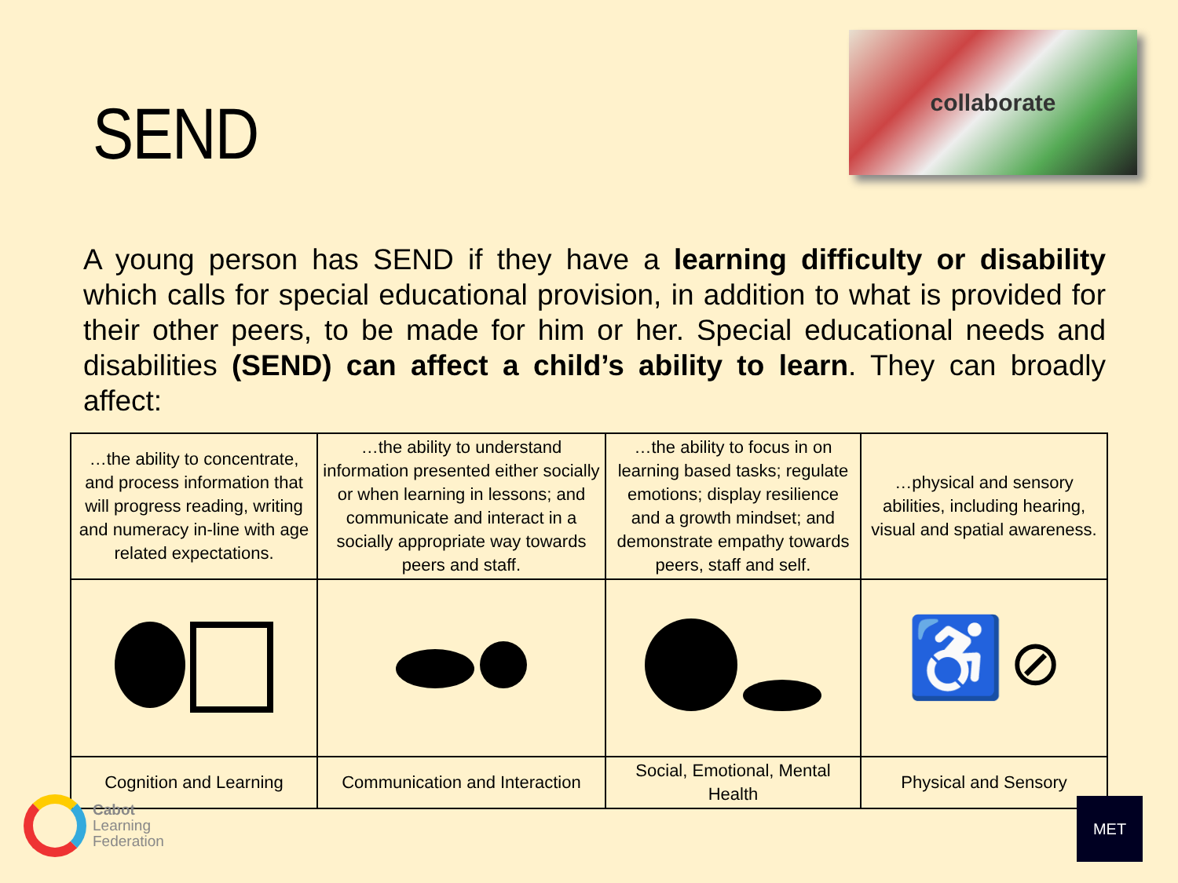SEND
collaborate
A young person has SEND if they have a learning difficulty or disability which calls for special educational provision, in addition to what is provided for their other peers, to be made for him or her. Special educational needs and disabilities (SEND) can affect a child’s ability to learn. They can broadly affect:
| …the ability to concentrate, and process information that will progress reading, writing and numeracy in-line with age related expectations. | …the ability to understand information presented either socially or when learning in lessons; and communicate and interact in a socially appropriate way towards peers and staff. | …the ability to focus in on learning based tasks; regulate emotions; display resilience and a growth mindset; and demonstrate empathy towards peers, staff and self. | …physical and sensory abilities, including hearing, visual and spatial awareness. |
| | | | ♿ ⊘ |
| Cognition and Learning | Communication and Interaction | Social, Emotional, Mental Health | Physical and Sensory |
Cabot
Learning
Federation
MET